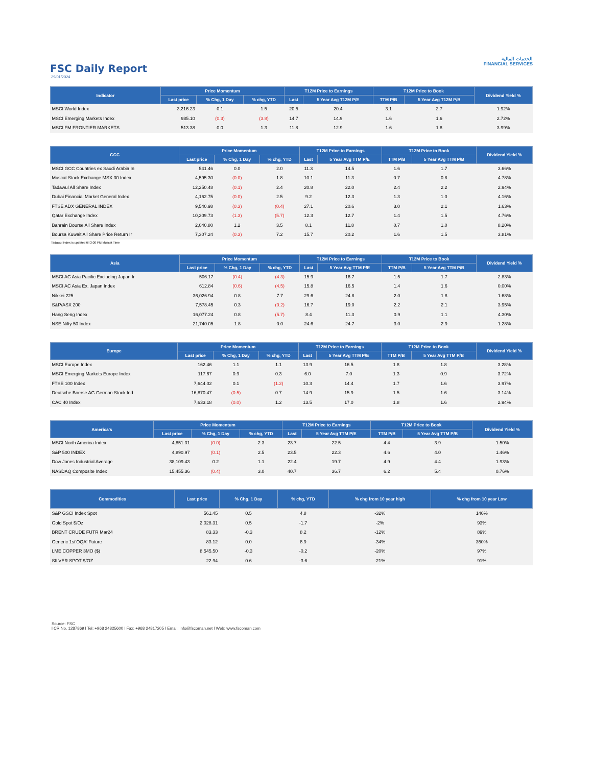الخدمات المالية
FINANCIAL SERVICES
FSC Daily Report
29/01/2024
| Indicator | Price Momentum | | | T12M Price to Earnings | | T12M Price to Book | | Dividend Yield % |
| --- | --- | --- | --- | --- | --- | --- | --- | --- |
| | Last price | % Chg, 1 Day | % chg, YTD | Last | 5 Year Avg T12M P/E | TTM P/B | 5 Year Avg T12M P/B | |
| MSCI World Index | 3,216.23 | 0.1 | 1.5 | 20.5 | 20.4 | 3.1 | 2.7 | 1.92% |
| MSCI Emerging Markets Index | 985.10 | (0.3) | (3.8) | 14.7 | 14.9 | 1.6 | 1.6 | 2.72% |
| MSCI FM FRONTIER MARKETS | 513.38 | 0.0 | 1.3 | 11.8 | 12.9 | 1.6 | 1.8 | 3.99% |
| GCC | Price Momentum | | | T12M Price to Earnings | | T12M Price to Book | | Dividend Yield % |
| --- | --- | --- | --- | --- | --- | --- | --- | --- |
| | Last price | % Chg, 1 Day | % chg, YTD | Last | 5 Year Avg TTM P/E | TTM P/B | 5 Year Avg TTM P/B | |
| MSCI GCC Countries ex Saudi Arabia In | 541.46 | 0.0 | 2.0 | 11.3 | 14.5 | 1.6 | 1.7 | 3.66% |
| Muscat Stock Exchange MSX 30 Index | 4,595.30 | (0.0) | 1.8 | 10.1 | 11.3 | 0.7 | 0.8 | 4.78% |
| Tadawul All Share Index | 12,250.48 | (0.1) | 2.4 | 20.8 | 22.0 | 2.4 | 2.2 | 2.94% |
| Dubai Financial Market General Index | 4,162.75 | (0.0) | 2.5 | 9.2 | 12.3 | 1.3 | 1.0 | 4.16% |
| FTSE ADX GENERAL INDEX | 9,540.98 | (0.3) | (0.4) | 27.1 | 20.6 | 3.0 | 2.1 | 1.63% |
| Qatar Exchange Index | 10,209.73 | (1.3) | (5.7) | 12.3 | 12.7 | 1.4 | 1.5 | 4.76% |
| Bahrain Bourse All Share Index | 2,040.80 | 1.2 | 3.5 | 8.1 | 11.8 | 0.7 | 1.0 | 8.20% |
| Boursa Kuwait All Share Price Return Ir | 7,307.24 | (0.3) | 7.2 | 15.7 | 20.2 | 1.6 | 1.5 | 3.81% |
Tadawul index is updated till 3:00 PM Muscat Time
| Asia | Price Momentum | | | T12M Price to Earnings | | T12M Price to Book | | Dividend Yield % |
| --- | --- | --- | --- | --- | --- | --- | --- | --- |
| | Last price | % Chg, 1 Day | % chg, YTD | Last | 5 Year Avg TTM P/E | TTM P/B | 5 Year Avg TTM P/B | |
| MSCI AC Asia Pacific Excluding Japan Ir | 506.17 | (0.4) | (4.3) | 15.9 | 16.7 | 1.5 | 1.7 | 2.83% |
| MSCI AC Asia Ex. Japan Index | 612.84 | (0.6) | (4.5) | 15.8 | 16.5 | 1.4 | 1.6 | 0.00% |
| Nikkei 225 | 36,026.94 | 0.8 | 7.7 | 29.6 | 24.8 | 2.0 | 1.8 | 1.68% |
| S&P/ASX 200 | 7,578.45 | 0.3 | (0.2) | 16.7 | 19.0 | 2.2 | 2.1 | 3.95% |
| Hang Seng Index | 16,077.24 | 0.8 | (5.7) | 8.4 | 11.3 | 0.9 | 1.1 | 4.30% |
| NSE Nifty 50 Index | 21,740.05 | 1.8 | 0.0 | 24.6 | 24.7 | 3.0 | 2.9 | 1.28% |
| Europe | Price Momentum | | | T12M Price to Earnings | | T12M Price to Book | | Dividend Yield % |
| --- | --- | --- | --- | --- | --- | --- | --- | --- |
| | Last price | % Chg, 1 Day | % chg, YTD | Last | 5 Year Avg TTM P/E | TTM P/B | 5 Year Avg TTM P/B | |
| MSCI Europe Index | 162.46 | 1.1 | 1.1 | 13.9 | 16.5 | 1.8 | 1.8 | 3.28% |
| MSCI Emerging Markets Europe Index | 117.67 | 0.9 | 0.3 | 6.0 | 7.0 | 1.3 | 0.9 | 3.72% |
| FTSE 100 Index | 7,644.02 | 0.1 | (1.2) | 10.3 | 14.4 | 1.7 | 1.6 | 3.97% |
| Deutsche Boerse AG German Stock Ind | 16,870.47 | (0.5) | 0.7 | 14.9 | 15.9 | 1.5 | 1.6 | 3.14% |
| CAC 40 Index | 7,633.18 | (0.0) | 1.2 | 13.5 | 17.0 | 1.8 | 1.6 | 2.94% |
| America's | Price Momentum | | | T12M Price to Earnings | | T12M Price to Book | | Dividend Yield % |
| --- | --- | --- | --- | --- | --- | --- | --- | --- |
| | Last price | % Chg, 1 Day | % chg, YTD | Last | 5 Year Avg TTM P/E | TTM P/B | 5 Year Avg TTM P/B | |
| MSCI North America Index | 4,851.31 | (0.0) | 2.3 | 23.7 | 22.5 | 4.4 | 3.9 | 1.50% |
| S&P 500 INDEX | 4,890.97 | (0.1) | 2.5 | 23.5 | 22.3 | 4.6 | 4.0 | 1.46% |
| Dow Jones Industrial Average | 38,109.43 | 0.2 | 1.1 | 22.4 | 19.7 | 4.9 | 4.4 | 1.93% |
| NASDAQ Composite Index | 15,455.36 | (0.4) | 3.0 | 40.7 | 36.7 | 6.2 | 5.4 | 0.76% |
| Commodities | Last price | % Chg, 1 Day | % chg, YTD | % chg from 10 year high | % chg from 10 year Low |
| --- | --- | --- | --- | --- | --- |
| S&P GSCI Index Spot | 561.45 | 0.5 | 4.8 | -32% | 146% |
| Gold Spot $/Oz | 2,028.31 | 0.5 | -1.7 | -2% | 93% |
| BRENT CRUDE FUTR Mar24 | 83.33 | -0.3 | 8.2 | -12% | 89% |
| Generic 1st'OQA' Future | 83.12 | 0.0 | 8.9 | -34% | 350% |
| LME COPPER 3MO ($) | 8,545.50 | -0.3 | -0.2 | -20% | 97% |
| SILVER SPOT $/OZ | 22.94 | 0.6 | -3.6 | -21% | 91% |
Source: FSC
l CR No. 1287869 l Tel: +968 24825600 l Fax: +968 24817205 l Email: info@fscoman.net l Web: www.fscoman.com